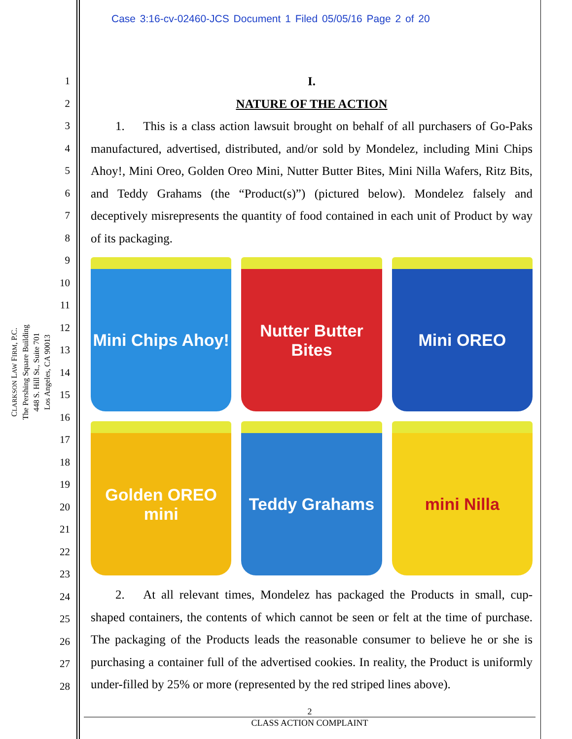Case 3:16-cv-02460-JCS Document 1 Filed 05/05/16 Page 2 of 20
CLARKSON LAW FIRM, P.C.
The Pershing Square Building
448 S. Hill St., Suite 701
Los Angeles, CA 90013
1
2
3
4
5
6
7
8
9
10
11
12
13
14
15
16
17
18
19
20
21
22
23
24
25
26
27
28
I.
NATURE OF THE ACTION
  1.  This is a class action lawsuit brought on behalf of all purchasers of Go-Paks manufactured, advertised, distributed, and/or sold by Mondelez, including Mini Chips Ahoy!, Mini Oreo, Golden Oreo Mini, Nutter Butter Bites, Mini Nilla Wafers, Ritz Bits, and Teddy Grahams (the “Product(s)”) (pictured below). Mondelez falsely and deceptively misrepresents the quantity of food contained in each unit of Product by way of its packaging.
Mini Chips Ahoy!
Nutter Butter Bites
Mini OREO
Golden OREO mini
Teddy Grahams
mini Nilla
  2.  At all relevant times, Mondelez has packaged the Products in small, cup-shaped containers, the contents of which cannot be seen or felt at the time of purchase. The packaging of the Products leads the reasonable consumer to believe he or she is purchasing a container full of the advertised cookies. In reality, the Product is uniformly under-filled by 25% or more (represented by the red striped lines above).
2
CLASS ACTION COMPLAINT